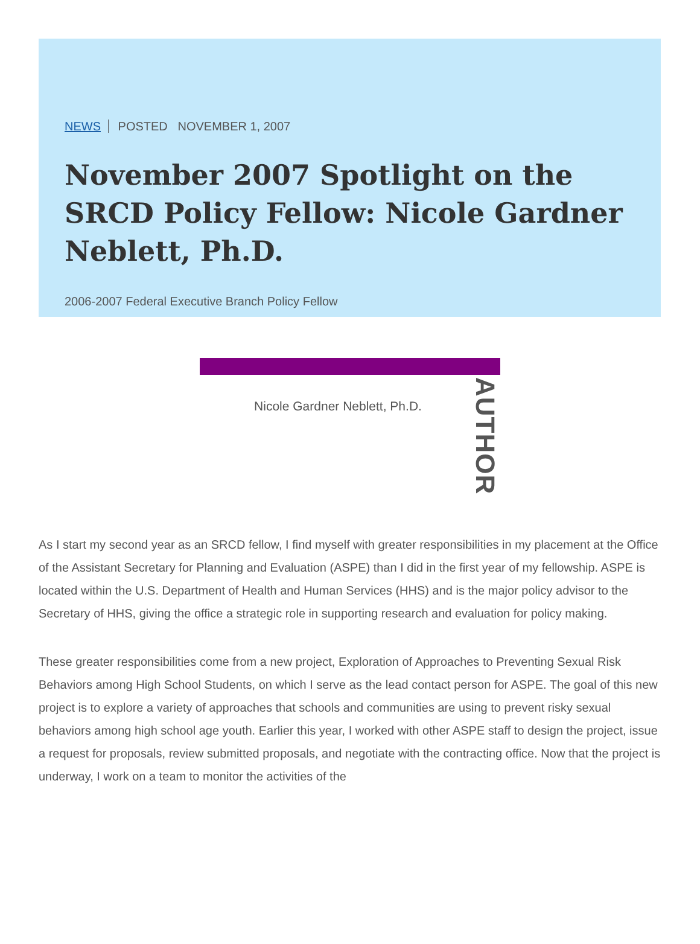NEWS POSTED NOVEMBER 1, 2007
November 2007 Spotlight on the SRCD Policy Fellow: Nicole Gardner Neblett, Ph.D.
2006-2007 Federal Executive Branch Policy Fellow
Nicole Gardner Neblett, Ph.D.
AUTHOR
As I start my second year as an SRCD fellow, I find myself with greater responsibilities in my placement at the Office of the Assistant Secretary for Planning and Evaluation (ASPE) than I did in the first year of my fellowship. ASPE is located within the U.S. Department of Health and Human Services (HHS) and is the major policy advisor to the Secretary of HHS, giving the office a strategic role in supporting research and evaluation for policy making.
These greater responsibilities come from a new project, Exploration of Approaches to Preventing Sexual Risk Behaviors among High School Students, on which I serve as the lead contact person for ASPE. The goal of this new project is to explore a variety of approaches that schools and communities are using to prevent risky sexual behaviors among high school age youth. Earlier this year, I worked with other ASPE staff to design the project, issue a request for proposals, review submitted proposals, and negotiate with the contracting office. Now that the project is underway, I work on a team to monitor the activities of the